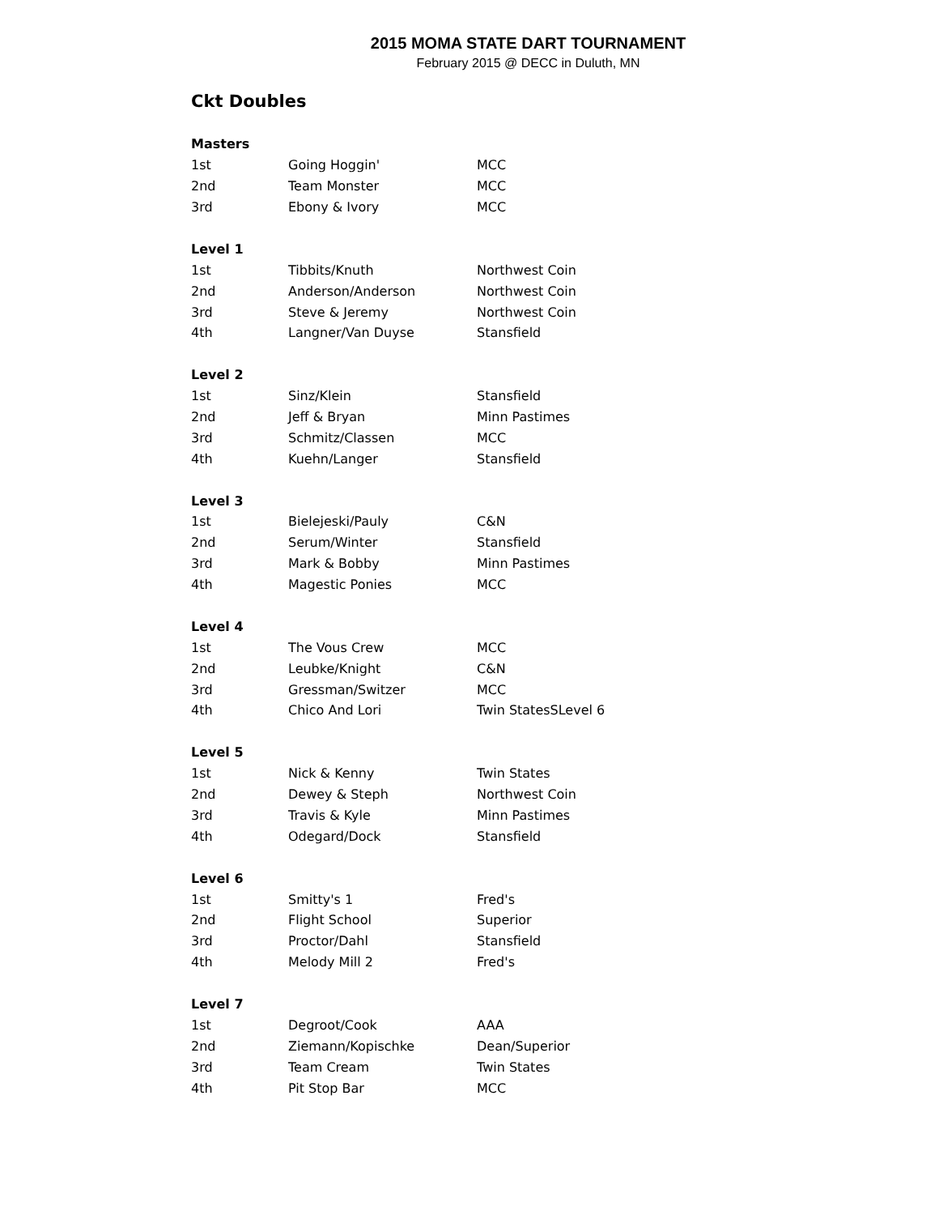2015 MOMA STATE DART TOURNAMENT
February 2015 @ DECC in Duluth, MN
Ckt Doubles
| Masters | | |
| --- | --- | --- |
| 1st | Going Hoggin' | MCC |
| 2nd | Team Monster | MCC |
| 3rd | Ebony & Ivory | MCC |
| Level 1 | | |
| 1st | Tibbits/Knuth | Northwest Coin |
| 2nd | Anderson/Anderson | Northwest Coin |
| 3rd | Steve & Jeremy | Northwest Coin |
| 4th | Langner/Van Duyse | Stansfield |
| Level 2 | | |
| 1st | Sinz/Klein | Stansfield |
| 2nd | Jeff & Bryan | Minn Pastimes |
| 3rd | Schmitz/Classen | MCC |
| 4th | Kuehn/Langer | Stansfield |
| Level 3 | | |
| 1st | Bielejeski/Pauly | C&N |
| 2nd | Serum/Winter | Stansfield |
| 3rd | Mark & Bobby | Minn Pastimes |
| 4th | Magestic Ponies | MCC |
| Level 4 | | |
| 1st | The Vous Crew | MCC |
| 2nd | Leubke/Knight | C&N |
| 3rd | Gressman/Switzer | MCC |
| 4th | Chico And Lori | Twin StatesSLevel 6 |
| Level 5 | | |
| 1st | Nick & Kenny | Twin States |
| 2nd | Dewey & Steph | Northwest Coin |
| 3rd | Travis & Kyle | Minn Pastimes |
| 4th | Odegard/Dock | Stansfield |
| Level 6 | | |
| 1st | Smitty's 1 | Fred's |
| 2nd | Flight School | Superior |
| 3rd | Proctor/Dahl | Stansfield |
| 4th | Melody Mill 2 | Fred's |
| Level 7 | | |
| 1st | Degroot/Cook | AAA |
| 2nd | Ziemann/Kopischke | Dean/Superior |
| 3rd | Team Cream | Twin States |
| 4th | Pit Stop Bar | MCC |